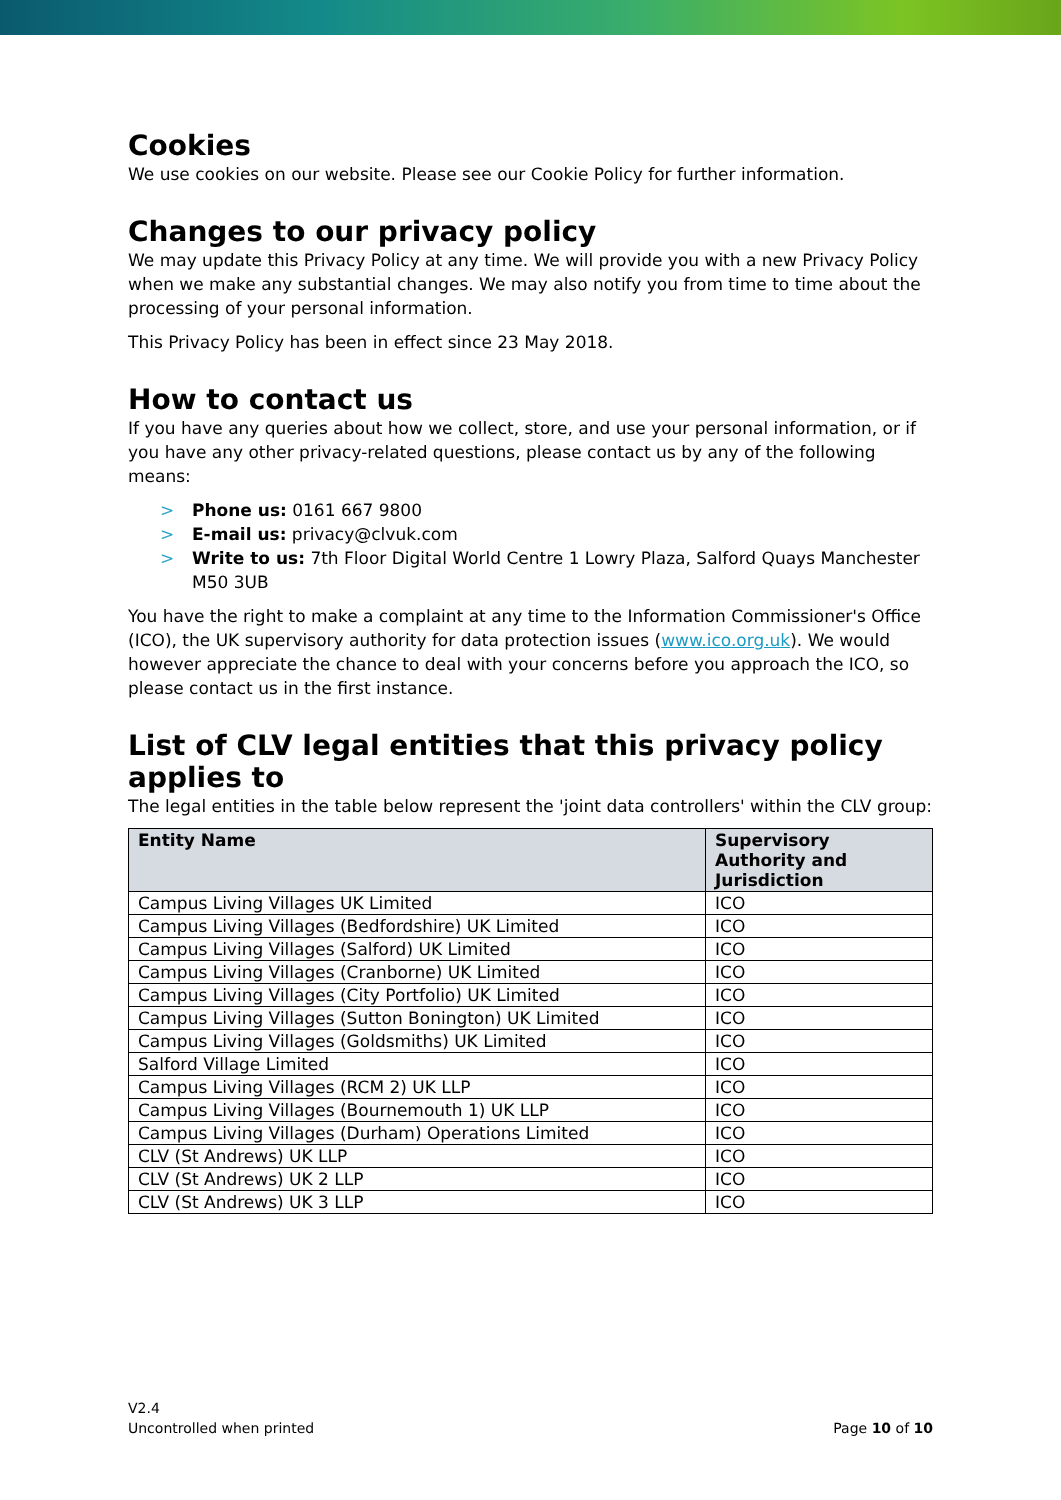Cookies
We use cookies on our website. Please see our Cookie Policy for further information.
Changes to our privacy policy
We may update this Privacy Policy at any time. We will provide you with a new Privacy Policy when we make any substantial changes. We may also notify you from time to time about the processing of your personal information.
This Privacy Policy has been in effect since 23 May 2018.
How to contact us
If you have any queries about how we collect, store, and use your personal information, or if you have any other privacy-related questions, please contact us by any of the following means:
> Phone us: 0161 667 9800
> E-mail us: privacy@clvuk.com
> Write to us: 7th Floor Digital World Centre 1 Lowry Plaza, Salford Quays Manchester M50 3UB
You have the right to make a complaint at any time to the Information Commissioner's Office (ICO), the UK supervisory authority for data protection issues (www.ico.org.uk). We would however appreciate the chance to deal with your concerns before you approach the ICO, so please contact us in the first instance.
List of CLV legal entities that this privacy policy applies to
The legal entities in the table below represent the 'joint data controllers' within the CLV group:
| Entity Name | Supervisory Authority and Jurisdiction |
| --- | --- |
| Campus Living Villages UK Limited | ICO |
| Campus Living Villages (Bedfordshire) UK Limited | ICO |
| Campus Living Villages (Salford) UK Limited | ICO |
| Campus Living Villages (Cranborne) UK Limited | ICO |
| Campus Living Villages (City Portfolio) UK Limited | ICO |
| Campus Living Villages (Sutton Bonington) UK Limited | ICO |
| Campus Living Villages (Goldsmiths) UK Limited | ICO |
| Salford Village Limited | ICO |
| Campus Living Villages (RCM 2) UK LLP | ICO |
| Campus Living Villages (Bournemouth 1) UK LLP | ICO |
| Campus Living Villages (Durham) Operations Limited | ICO |
| CLV (St Andrews) UK LLP | ICO |
| CLV (St Andrews) UK 2 LLP | ICO |
| CLV (St Andrews) UK 3 LLP | ICO |
V2.4
Uncontrolled when printed
Page 10 of 10